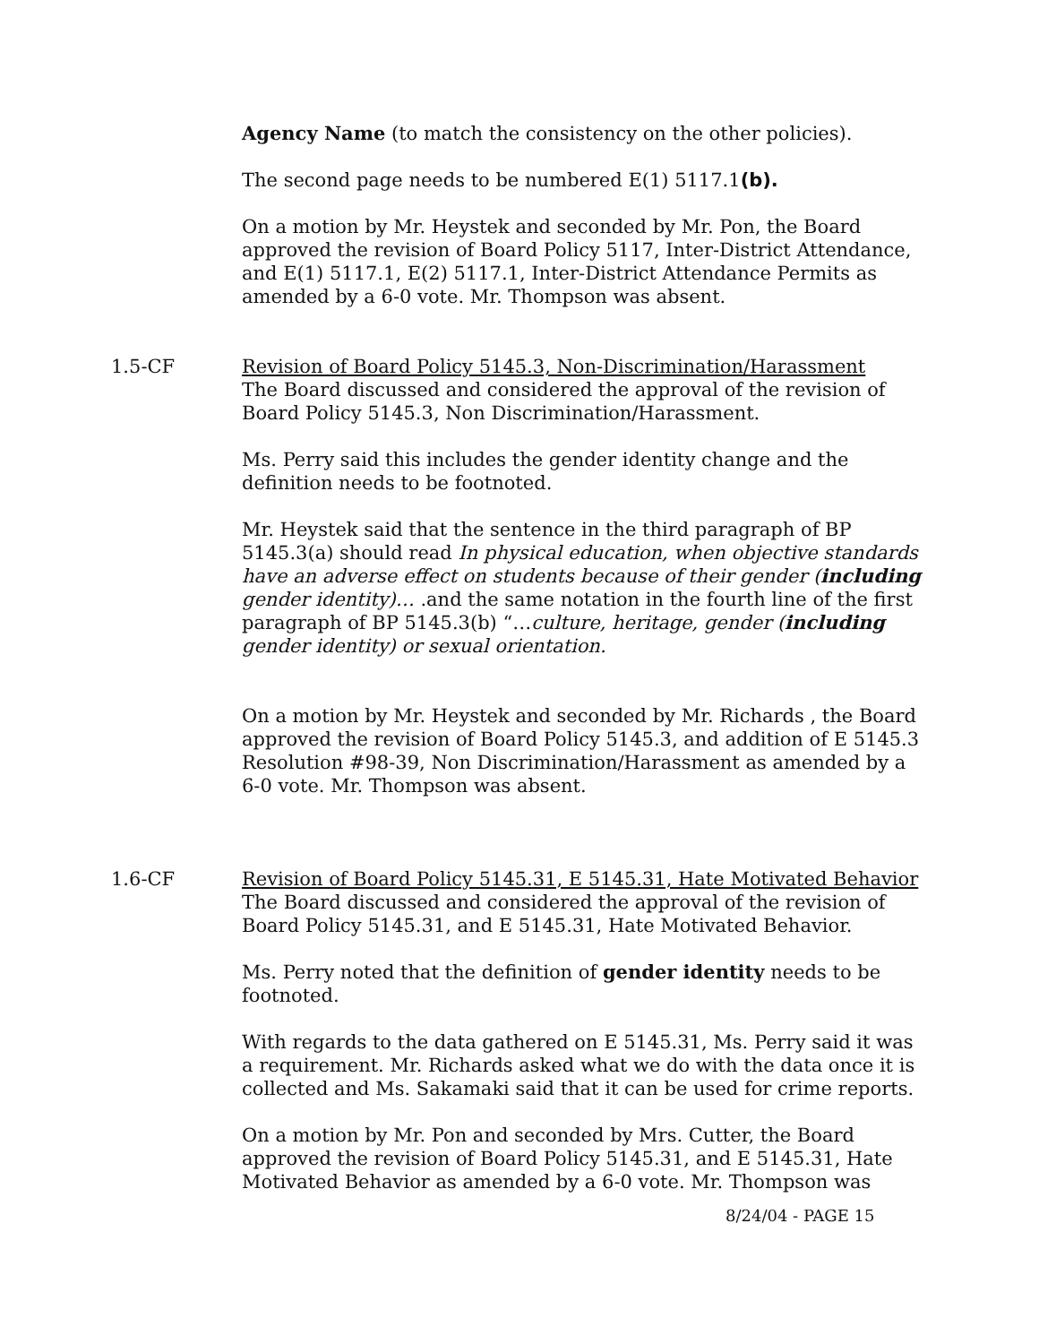Agency Name (to match the consistency on the other policies).
The second page needs to be numbered E(1) 5117.1(b).
On a motion by Mr. Heystek and seconded by Mr. Pon, the Board approved the revision of Board Policy 5117, Inter-District Attendance, and E(1) 5117.1, E(2) 5117.1, Inter-District Attendance Permits as amended by a 6-0 vote. Mr. Thompson was absent.
1.5-CF Revision of Board Policy 5145.3, Non-Discrimination/Harassment
The Board discussed and considered the approval of the revision of Board Policy 5145.3, Non Discrimination/Harassment.
Ms. Perry said this includes the gender identity change and the definition needs to be footnoted.
Mr. Heystek said that the sentence in the third paragraph of BP 5145.3(a) should read In physical education, when objective standards have an adverse effect on students because of their gender (including gender identity)… .and the same notation in the fourth line of the first paragraph of BP 5145.3(b) “…culture, heritage, gender (including gender identity) or sexual orientation.
On a motion by Mr. Heystek and seconded by Mr. Richards , the Board approved the revision of Board Policy 5145.3, and addition of E 5145.3 Resolution #98-39, Non Discrimination/Harassment as amended by a 6-0 vote. Mr. Thompson was absent.
1.6-CF Revision of Board Policy 5145.31, E 5145.31, Hate Motivated Behavior
The Board discussed and considered the approval of the revision of Board Policy 5145.31, and E 5145.31, Hate Motivated Behavior.
Ms. Perry noted that the definition of gender identity needs to be footnoted.
With regards to the data gathered on E 5145.31, Ms. Perry said it was a requirement. Mr. Richards asked what we do with the data once it is collected and Ms. Sakamaki said that it can be used for crime reports.
On a motion by Mr. Pon and seconded by Mrs. Cutter, the Board approved the revision of Board Policy 5145.31, and E 5145.31, Hate Motivated Behavior as amended by a 6-0 vote. Mr. Thompson was
8/24/04 - PAGE 15